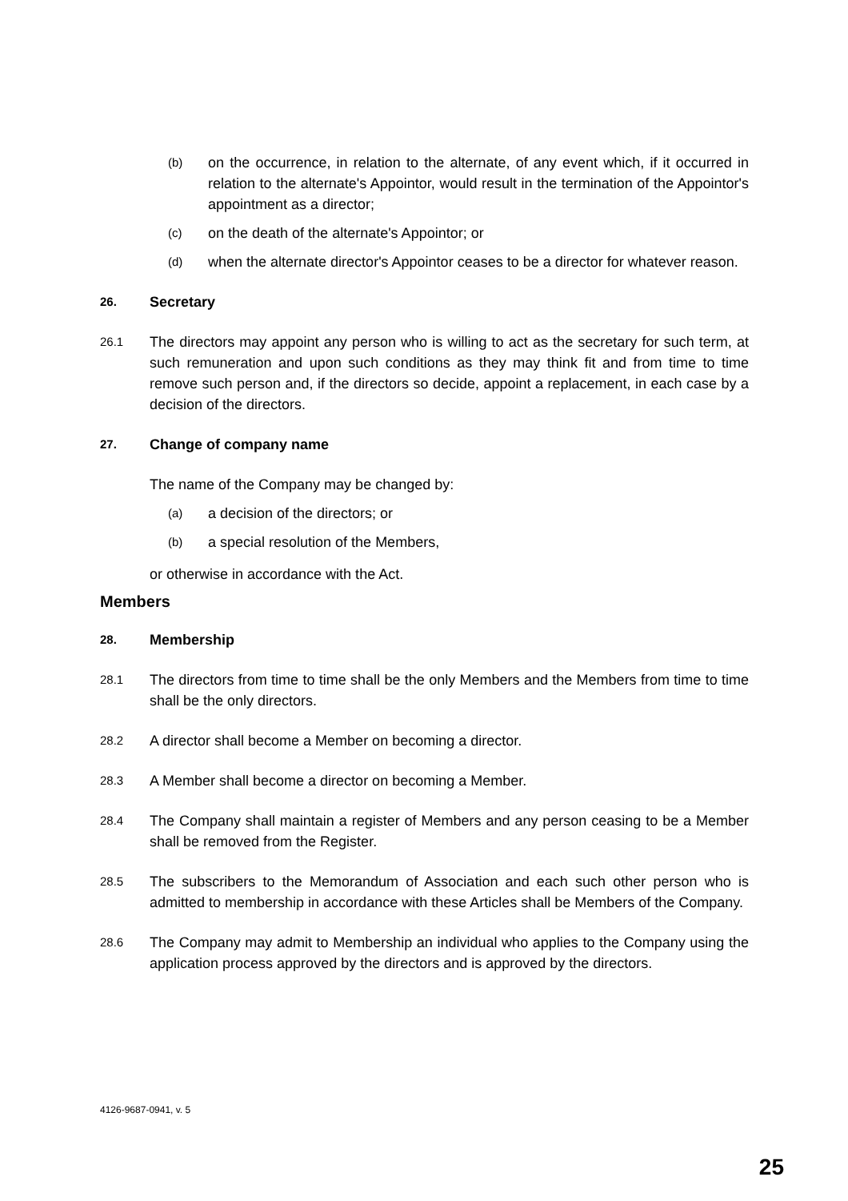(b) on the occurrence, in relation to the alternate, of any event which, if it occurred in relation to the alternate's Appointor, would result in the termination of the Appointor's appointment as a director;
(c) on the death of the alternate's Appointor; or
(d) when the alternate director's Appointor ceases to be a director for whatever reason.
26. Secretary
26.1 The directors may appoint any person who is willing to act as the secretary for such term, at such remuneration and upon such conditions as they may think fit and from time to time remove such person and, if the directors so decide, appoint a replacement, in each case by a decision of the directors.
27. Change of company name
The name of the Company may be changed by:
(a) a decision of the directors; or
(b) a special resolution of the Members,
or otherwise in accordance with the Act.
Members
28. Membership
28.1 The directors from time to time shall be the only Members and the Members from time to time shall be the only directors.
28.2 A director shall become a Member on becoming a director.
28.3 A Member shall become a director on becoming a Member.
28.4 The Company shall maintain a register of Members and any person ceasing to be a Member shall be removed from the Register.
28.5 The subscribers to the Memorandum of Association and each such other person who is admitted to membership in accordance with these Articles shall be Members of the Company.
28.6 The Company may admit to Membership an individual who applies to the Company using the application process approved by the directors and is approved by the directors.
4126-9687-0941, v. 5
25